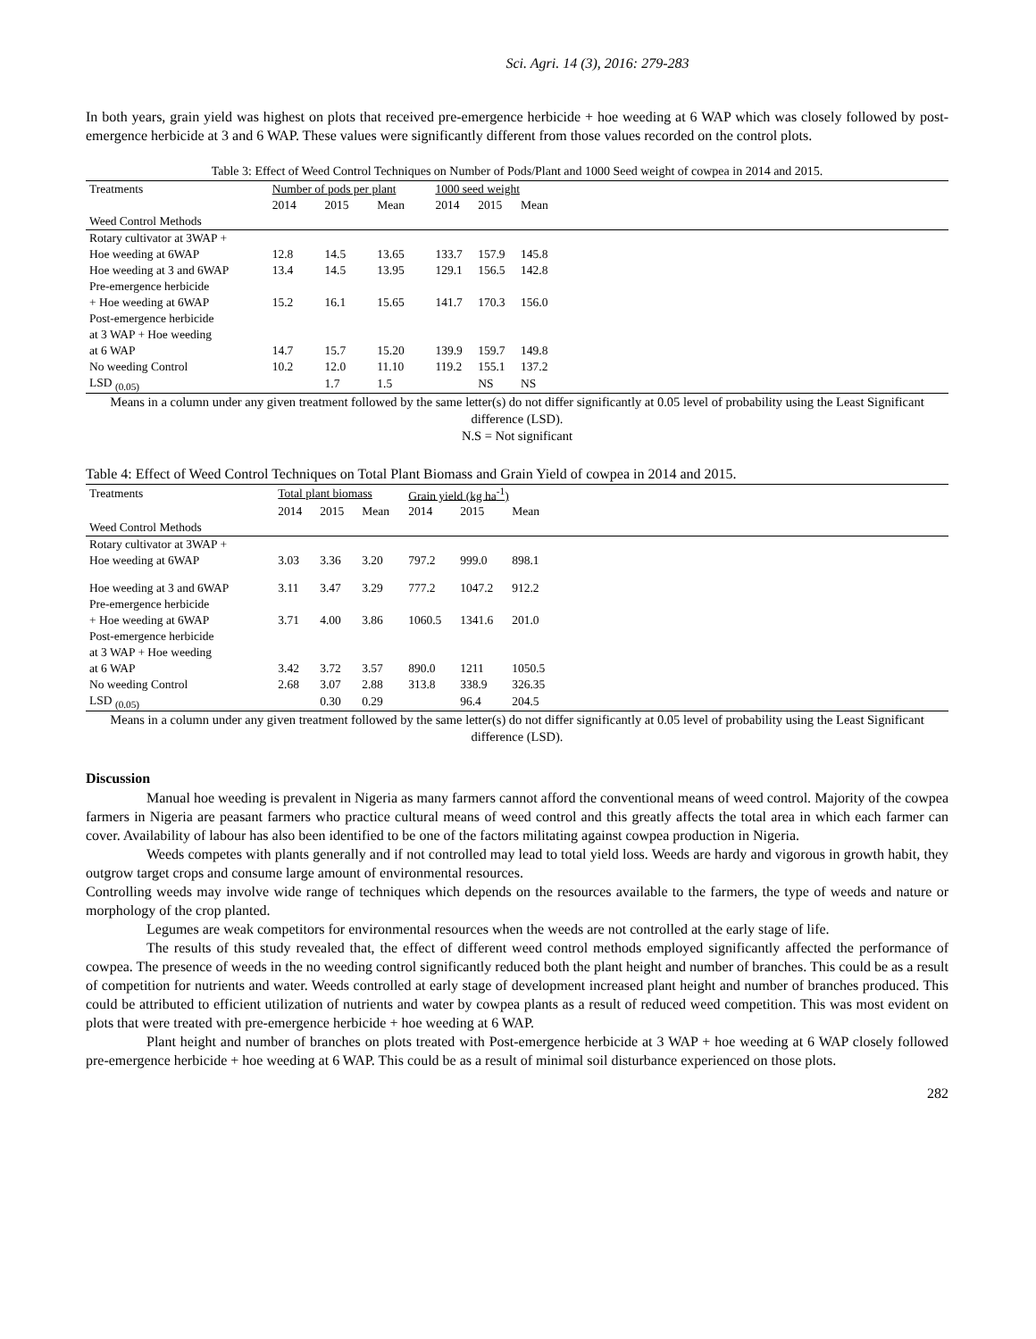Sci. Agri. 14 (3), 2016: 279-283
In both years, grain yield was highest on plots that received pre-emergence herbicide + hoe weeding at 6 WAP which was closely followed by post-emergence herbicide at 3 and 6 WAP. These values were significantly different from those values recorded on the control plots.
Table 3: Effect of Weed Control Techniques on Number of Pods/Plant and 1000 Seed weight of cowpea in 2014 and 2015.
| Treatments | Number of pods per plant | | | 1000 seed weight | | | |
| --- | --- | --- | --- | --- | --- | --- | --- |
| | 2014 | 2015 | Mean | 2014 | 2015 | Mean | |
| Weed Control Methods | | | | | | | |
| Rotary cultivator at 3WAP + | | | | | | | |
| Hoe weeding at 6WAP | 12.8 | 14.5 | 13.65 | 133.7 | 157.9 | 145.8 | |
| Hoe weeding at 3 and 6WAP | 13.4 | 14.5 | 13.95 | 129.1 | 156.5 | 142.8 | |
| Pre-emergence herbicide | | | | | | | |
| + Hoe weeding at 6WAP | 15.2 | 16.1 | 15.65 | 141.7 | 170.3 | 156.0 | |
| Post-emergence herbicide | | | | | | | |
| at 3 WAP + Hoe weeding | | | | | | | |
| at 6 WAP | 14.7 | 15.7 | 15.20 | 139.9 | 159.7 | 149.8 | |
| No weeding Control | 10.2 | 12.0 | 11.10 | 119.2 | 155.1 | 137.2 | |
| LSD <sub>(0.05)</sub> | | 1.7 | 1.5 | | NS | NS | |
Means in a column under any given treatment followed by the same letter(s) do not differ significantly at 0.05 level of probability using the Least Significant difference (LSD).
N.S = Not significant
Table 4: Effect of Weed Control Techniques on Total Plant Biomass and Grain Yield of cowpea in 2014 and 2015.
| Treatments | Total plant biomass | | | Grain yield (kg ha<sup>-1</sup>) | | | |
| --- | --- | --- | --- | --- | --- | --- | --- |
| | 2014 | 2015 | Mean | 2014 | 2015 | Mean | |
| Weed Control Methods | | | | | | | |
| Rotary cultivator at 3WAP + | | | | | | | |
| Hoe weeding at 6WAP | 3.03 | 3.36 | 3.20 | 797.2 | 999.0 | 898.1 | |
| Hoe weeding at 3 and 6WAP | 3.11 | 3.47 | 3.29 | 777.2 | 1047.2 | 912.2 | |
| Pre-emergence herbicide | | | | | | | |
| + Hoe weeding at 6WAP | 3.71 | 4.00 | 3.86 | 1060.5 | 1341.6 | 201.0 | |
| Post-emergence herbicide | | | | | | | |
| at 3 WAP + Hoe weeding | | | | | | | |
| at 6 WAP | 3.42 | 3.72 | 3.57 | 890.0 | 1211 | 1050.5 | |
| No weeding Control | 2.68 | 3.07 | 2.88 | 313.8 | 338.9 | 326.35 | |
| LSD <sub>(0.05)</sub> | | 0.30 | 0.29 | | 96.4 | 204.5 | |
Means in a column under any given treatment followed by the same letter(s) do not differ significantly at 0.05 level of probability using the Least Significant difference (LSD).
Discussion
Manual hoe weeding is prevalent in Nigeria as many farmers cannot afford the conventional means of weed control. Majority of the cowpea farmers in Nigeria are peasant farmers who practice cultural means of weed control and this greatly affects the total area in which each farmer can cover. Availability of labour has also been identified to be one of the factors militating against cowpea production in Nigeria.
Weeds competes with plants generally and if not controlled may lead to total yield loss. Weeds are hardy and vigorous in growth habit, they outgrow target crops and consume large amount of environmental resources.
Controlling weeds may involve wide range of techniques which depends on the resources available to the farmers, the type of weeds and nature or morphology of the crop planted.
Legumes are weak competitors for environmental resources when the weeds are not controlled at the early stage of life.
The results of this study revealed that, the effect of different weed control methods employed significantly affected the performance of cowpea. The presence of weeds in the no weeding control significantly reduced both the plant height and number of branches. This could be as a result of competition for nutrients and water. Weeds controlled at early stage of development increased plant height and number of branches produced. This could be attributed to efficient utilization of nutrients and water by cowpea plants as a result of reduced weed competition. This was most evident on plots that were treated with pre-emergence herbicide + hoe weeding at 6 WAP.
Plant height and number of branches on plots treated with Post-emergence herbicide at 3 WAP + hoe weeding at 6 WAP closely followed pre-emergence herbicide + hoe weeding at 6 WAP. This could be as a result of minimal soil disturbance experienced on those plots.
282